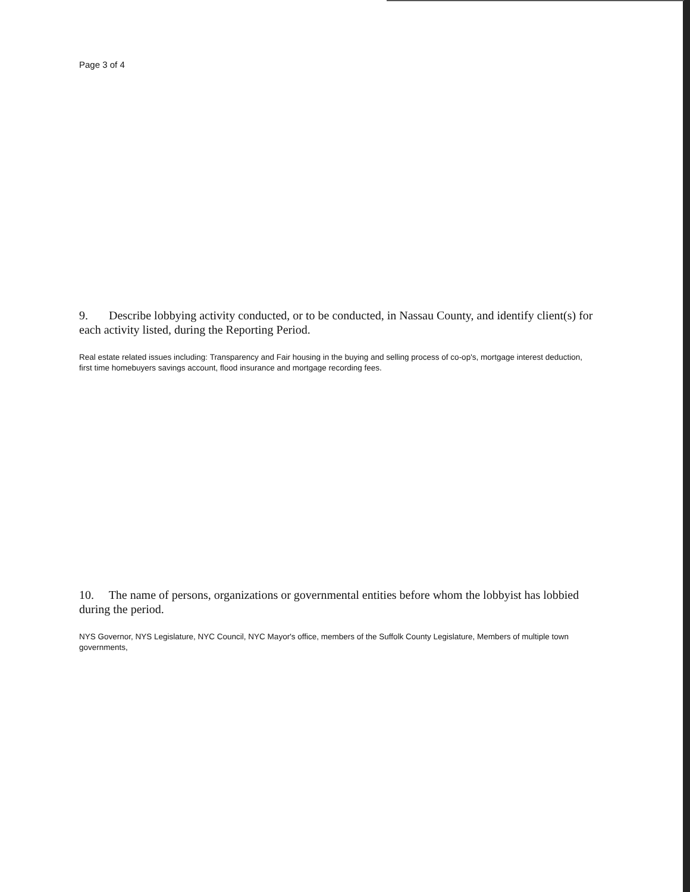Page 3 of 4
9. Describe lobbying activity conducted, or to be conducted, in Nassau County, and identify client(s) for each activity listed, during the Reporting Period.
Real estate related issues including: Transparency and Fair housing in the buying and selling process of co-op's, mortgage interest deduction, first time homebuyers savings account, flood insurance and mortgage recording fees.
10. The name of persons, organizations or governmental entities before whom the lobbyist has lobbied during the period.
NYS Governor, NYS Legislature, NYC Council, NYC Mayor's office, members of the Suffolk County Legislature, Members of multiple town governments,